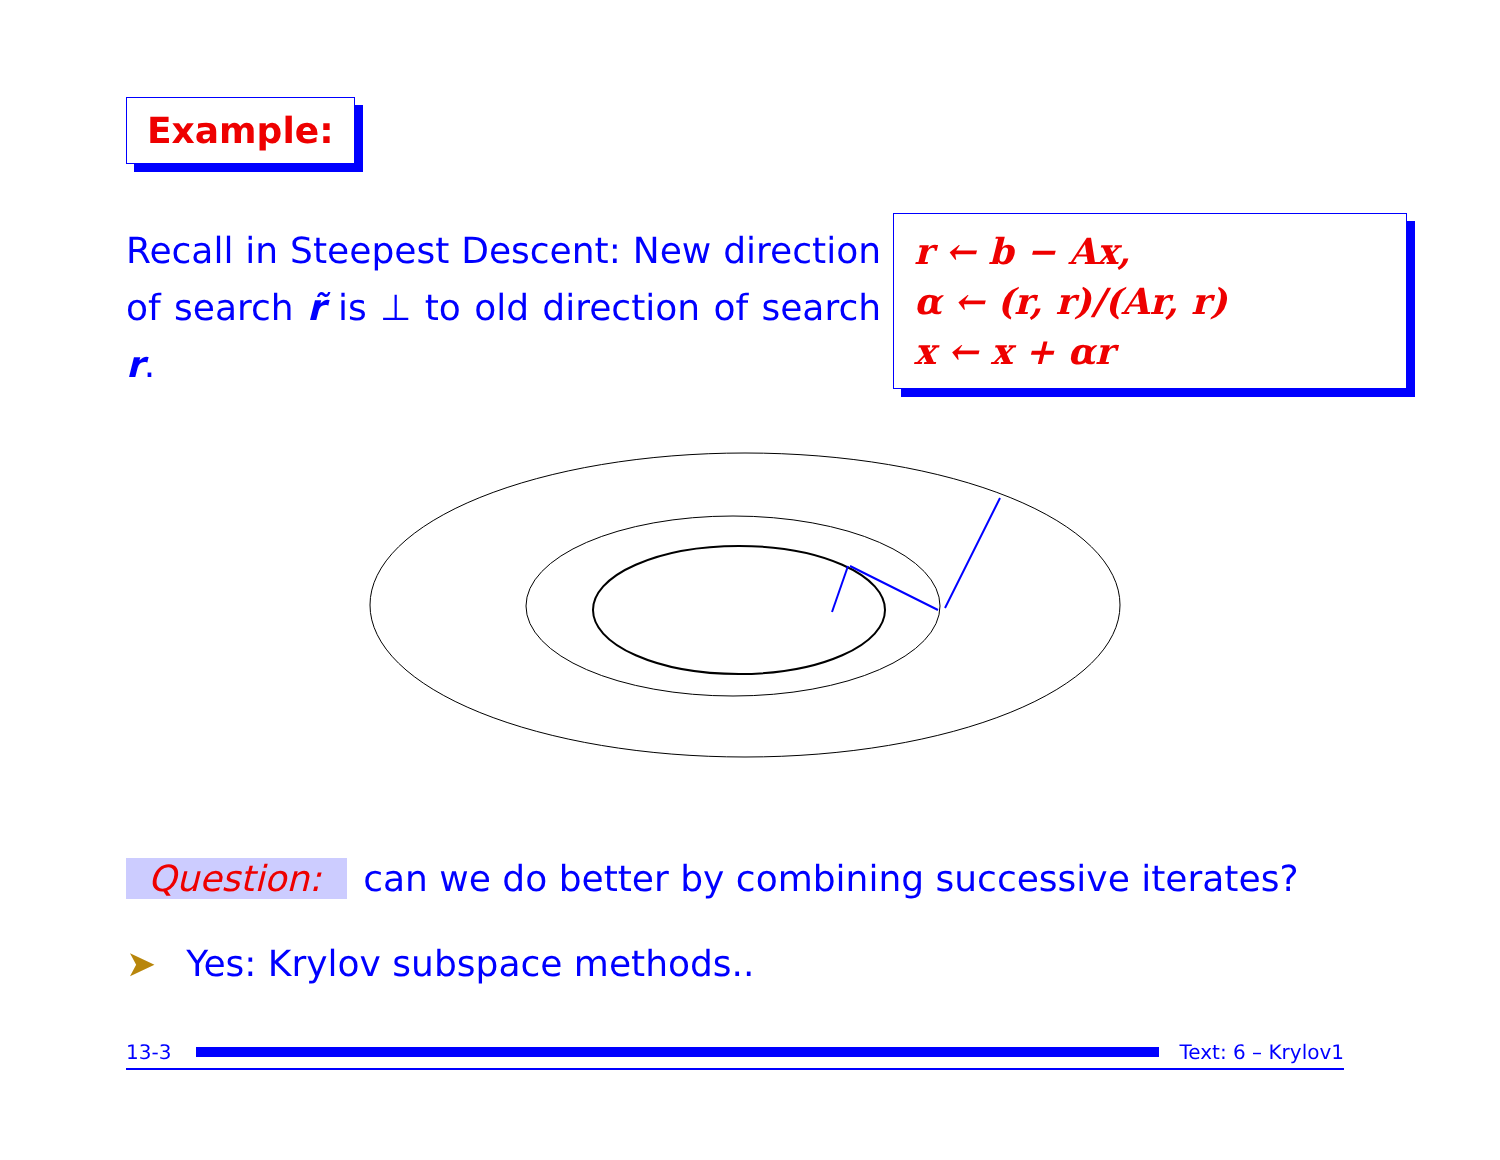Example:
Recall in Steepest Descent: New direction of search r̃ is ⊥ to old direction of search r.
r ← b − Ax,
α ← (r, r)/(Ar, r)
x ← x + αr
Question: can we do better by combining successive iterates?
➤ Yes: Krylov subspace methods..
13-3 Text: 6 – Krylov1